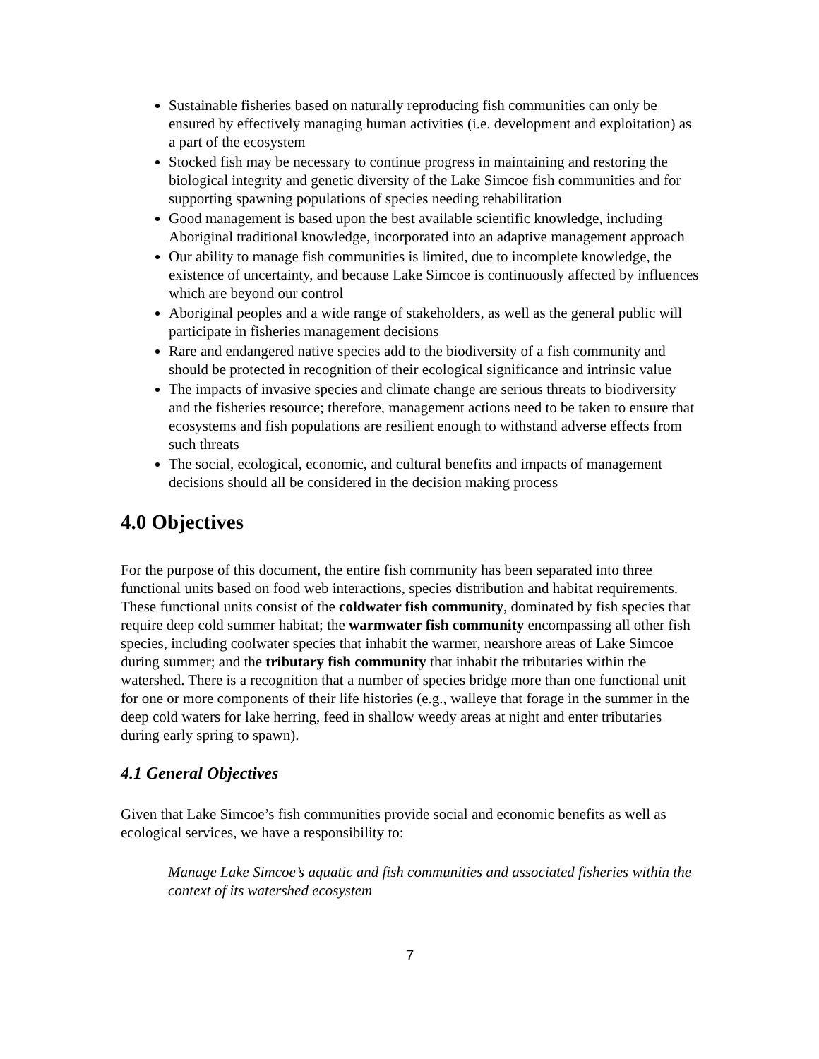Sustainable fisheries based on naturally reproducing fish communities can only be ensured by effectively managing human activities (i.e. development and exploitation) as a part of the ecosystem
Stocked fish may be necessary to continue progress in maintaining and restoring the biological integrity and genetic diversity of the Lake Simcoe fish communities and for supporting spawning populations of species needing rehabilitation
Good management is based upon the best available scientific knowledge, including Aboriginal traditional knowledge, incorporated into an adaptive management approach
Our ability to manage fish communities is limited, due to incomplete knowledge, the existence of uncertainty, and because Lake Simcoe is continuously affected by influences which are beyond our control
Aboriginal peoples and a wide range of stakeholders, as well as the general public will participate in fisheries management decisions
Rare and endangered native species add to the biodiversity of a fish community and should be protected in recognition of their ecological significance and intrinsic value
The impacts of invasive species and climate change are serious threats to biodiversity and the fisheries resource; therefore, management actions need to be taken to ensure that ecosystems and fish populations are resilient enough to withstand adverse effects from such threats
The social, ecological, economic, and cultural benefits and impacts of management decisions should all be considered in the decision making process
4.0 Objectives
For the purpose of this document, the entire fish community has been separated into three functional units based on food web interactions, species distribution and habitat requirements. These functional units consist of the coldwater fish community, dominated by fish species that require deep cold summer habitat; the warmwater fish community encompassing all other fish species, including coolwater species that inhabit the warmer, nearshore areas of Lake Simcoe during summer; and the tributary fish community that inhabit the tributaries within the watershed. There is a recognition that a number of species bridge more than one functional unit for one or more components of their life histories (e.g., walleye that forage in the summer in the deep cold waters for lake herring, feed in shallow weedy areas at night and enter tributaries during early spring to spawn).
4.1 General Objectives
Given that Lake Simcoe’s fish communities provide social and economic benefits as well as ecological services, we have a responsibility to:
Manage Lake Simcoe’s aquatic and fish communities and associated fisheries within the context of its watershed ecosystem
7